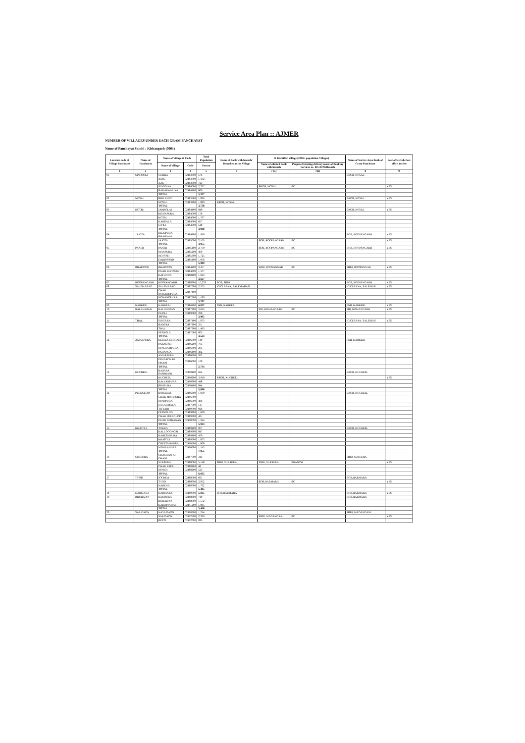Service Area Plan :: AJMER
NUMBER OF VILLAGES UNDER EACH GRAM PANCHAYAT
Name of Panchayat Samiti : Kishangarh (0001)
| Location code of Village Panchayat | Name of Panchayat | Name of Village & Code | | Total Population | Name of bank with branch/ Branches at the Village | FI Identified village (2000+ population Villages) | | Name of Service Area Bank of Gram Panchayat | Post office/sub-Post office Yes/No |
| --- | --- | --- | --- | --- | --- | --- | --- | --- | --- |
| | | Name of Village | Code | Person | | Name of allotted bank with branch | Proposed/existing delivery mode of Banking Services i.e. BC/ATM/Branch | | |
| 1 | 2 | 3 | 4 | 5 | 6 | 7 (a) | 7(b) | 8 | 9 |
| 01 | SINODIYA | GURHA | 02483600 | 576 | | | | BRGB, NOSAL | |
| | | JHAG | 02483700 | 1,102 | | | | | |
| | | AAU | 02483900 | 723 | | | | | |
| | | SINODIYA | 02484000 | 2,257 | | BRGB, NOSAL | BC | | YES |
| | | BAKARWALIYA | 02484100 | 669 | | | | | |
| | | TOTAL | | 5,327 | | | | | |
| 02 | NOSAL | BHILAWAT | 02483500 | 1,899 | | | | BRGB, NOSAL | YES |
| | | NOSAL | 02483800 | 1,829 | BRGB, NOSAL | | | | |
| | | TOTAL | | 3,728 | | | | | |
| 03 | KOTRI | JAKHOLAI | 02484400 | 840 | | | | BRGB, NOSAL | YES |
| | | KISHNPURA | 02484500 | 156 | | | | | |
| | | KOTRI | 02484600 | 1,767 | | | | | |
| | | KARDALA | 02484700 | 657 | | | | | |
| | | UJOLI | 02484900 | 548 | | | | | |
| | | TOTAL | | 3,968 | | | | | |
| 04 | JAJOTA | KHAJPURA BHAIRWAI | 02484800 | 1,950 | | | | BOB, ROOPANGARH | YES |
| | | JAJOTA | 02485000 | 2,105 | | BOB, ROOPANGARH | BC | | YES |
| | | TOTAL | | 4,055 | | | | | |
| 05 | PANER | PANER | 02485100 | 2,739 | | BOB, ROOPANGARH | BC | BOB, ROOPANGARH | YES |
| | | MANPURA | 02485200 | 469 | | | | | |
| | | NITOOTI | 02485300 | 1,725 | | | | | |
| | | DARDOOND | 02485400 | 1,056 | | | | | |
| | | TOTAL | | 5,989 | | | | | |
| 06 | BHADOON | BHADOON | 02484200 | 2,477 | | SBBJ, ROOPANGAR | BC | SBBJ, ROOPANGAR | YES |
| | | PALRI BHOPTAN | 02484300 | 1,107 | | | | | |
| | | KATHODA | 02488400 | 1,043 | | | | | |
| | | TOTAL | | 4,627 | | | | | |
| 07 | ROOPANGARH | ROOPANGARH | 02488300 | 10,278 | BOB, SBBJ | | | BOB, ROOPANGARH | YES |
| 08 | SALEMABAD | SALEMABAD | 02487600 | 2,573 | ICICI BANK, SALEMABAD | | | ICICI BANK, SALEMAB | YES |
| | | CHAK NONANDPURA | 02487400 | | | | | | |
| | | NONANDPURA | 02487700 | 1,189 | | | | | |
| | | TOTAL | | 3,762 | | | | | |
| 09 | KARKERI | KARKERI | 02486100 | 6,022 | PNB, KARKERI | | | PNB, KARKERI | YES |
| 10 | RALAWATAN | RALAWATAN | 02487800 | 3,615 | | SBI, KISHANGARH | BC | SBI, KISHANGARH | YES |
| | | GUDLI | 02489600 | 290 | | | | | |
| | | TOTAL | | 3,905 | | | | | |
| 11 | THAL | SINGARA | 02487100 | 1,973 | | | | ICICI BANK, SALEMAB | YES |
| | | BANSRA | 02487200 | 251 | | | | | |
| | | THAL | 02487300 | 1,495 | | | | | |
| | | SEENGLA | 02487500 | 805 | | | | | |
| | | TOTAL | | 4,524 | | | | | |
| 12 | AMARPURA | KERIYA KI DHANI | 02486000 | 140 | | | | PNB, KARKERI | |
| | | PARASOLI | 02486200 | 705 | | | | | |
| | | MOKHAMPURA | 02486300 | 294 | | | | | |
| | | PADANGA | 02486400 | 482 | | | | | |
| | | AMARPURA | 02486500 | 953 | | | | | |
| | | PAWARON KI DHANI | 02486600 | 160 | | | | | |
| | | TOTAL | | 2,734 | | | | | |
| 13 | KUCHEEL | BANSRA (MEHRAN) | 02490100 | 694 | | | | BRGB, KUCHEEL | |
| | | KUCHEEL | 02490200 | 3,910 | BRGB, KUCHEEL | | | | YES |
| | | KALYANPURA | 02490300 | 448 | | | | | |
| | | BRIJPURA | 02490400 | 844 | | | | | |
| | | TOTAL | | 5,896 | | | | | |
| 14 | PEENGLOD | RODAWAS | 02486800 | 1,039 | | | | BRGB, KUCHEEL | |
| | | CHAK MOTIPURA | 02486700 | | | | | | |
| | | MOTIPURA | 02486900 | 486 | | | | | |
| | | SAGARMALA | 02487000 | 117 | | | | | |
| | | TITYARI | 02489700 | 926 | | | | | |
| | | PEENGLOD | 02489800 | 1,630 | | | | | |
| | | CHAK PEENGLOD | 02489900 | 491 | | | | | |
| | | PALRI PATHANAN | 02490000 | 1,244 | | | | | |
| | | TOTAL | | 5,933 | | | | | |
| 15 | KHATOLI | TOKRA | 02489200 | 907 | | | | BRGB, KUCHEEL | |
| | | KALI DOONGRI | 02489300 | 847 | | | | | |
| | | RAHEEMPURA | 02489400 | 479 | | | | | |
| | | KHATOLI | 02489500 | 1,873 | | | | | |
| | | CHEETA KHERA | 02490500 | 1,806 | | | | | |
| | | MOHAN PURA | 02490600 | 1,143 | | | | | |
| | | TOTAL | | 7,055 | | | | | |
| 16 | SURSURA | GHASWAN KI DHANI | 02487900 | 314 | | | | SBBJ, SURSURA | |
| | | SURSURA | 02488000 | 5,148 | SBBJ, SURSURA | SBBJ, SURSURA | BRANCH | | YES |
| | | CHAK BEER | 02488100 | 48 | | | | | |
| | | MORDI | 02488200 | 525 | | | | | |
| | | TOTAL | | 6,035 | | | | | |
| 17 | TYOD | JOONDA | 02488500 | 831 | | | | BOB,HARMARA | |
| | | TYOD | 02488600 | 2,952 | | BOB,HARMARA | BC | | YES |
| | | NARENA | 02488700 | 1,702 | | | | | |
| | | TOTAL | | 5,485 | | | | | |
| 18 | HARMARA | HARMARA | 02489000 | 5,025 | BOB,HARMARA | | | BOB,HARMARA | YES |
| 19 | BHURAOO | RAMPURA | 02488800 | 749 | | | | BOB,HARMARA | |
| | | BUHAROO | 02488900 | 1,572 | | | | | |
| | | KAKNIYAWAS | 02491200 | 1,085 | | | | | |
| | | TOTAL | | 3,406 | | | | | |
| 20 | SAR GAON | NAYA GAON | 02490700 | 1,214 | | | | SBBJ, MADANGANJ | |
| | | SAR GAON | 02492500 | 2,399 | | SBBJ, MADANGANJ | BC | | YES |
| | | BEETI | 02492600 | 825 | | | | | |